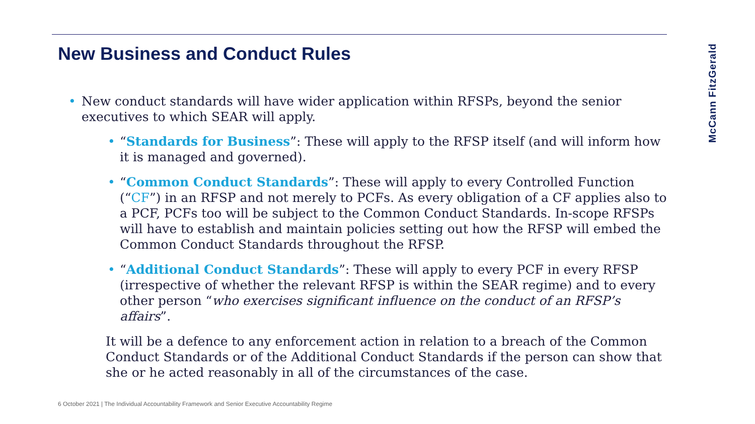New Business and Conduct Rules
McCann FitzGerald
• New conduct standards will have wider application within RFSPs, beyond the senior executives to which SEAR will apply.
• “Standards for Business”: These will apply to the RFSP itself (and will inform how it is managed and governed).
• “Common Conduct Standards”: These will apply to every Controlled Function (“CF”) in an RFSP and not merely to PCFs. As every obligation of a CF applies also to a PCF, PCFs too will be subject to the Common Conduct Standards. In-scope RFSPs will have to establish and maintain policies setting out how the RFSP will embed the Common Conduct Standards throughout the RFSP.
• “Additional Conduct Standards”: These will apply to every PCF in every RFSP (irrespective of whether the relevant RFSP is within the SEAR regime) and to every other person “who exercises significant influence on the conduct of an RFSP’s affairs”.
It will be a defence to any enforcement action in relation to a breach of the Common Conduct Standards or of the Additional Conduct Standards if the person can show that she or he acted reasonably in all of the circumstances of the case.
6 October 2021 | The Individual Accountability Framework and Senior Executive Accountability Regime